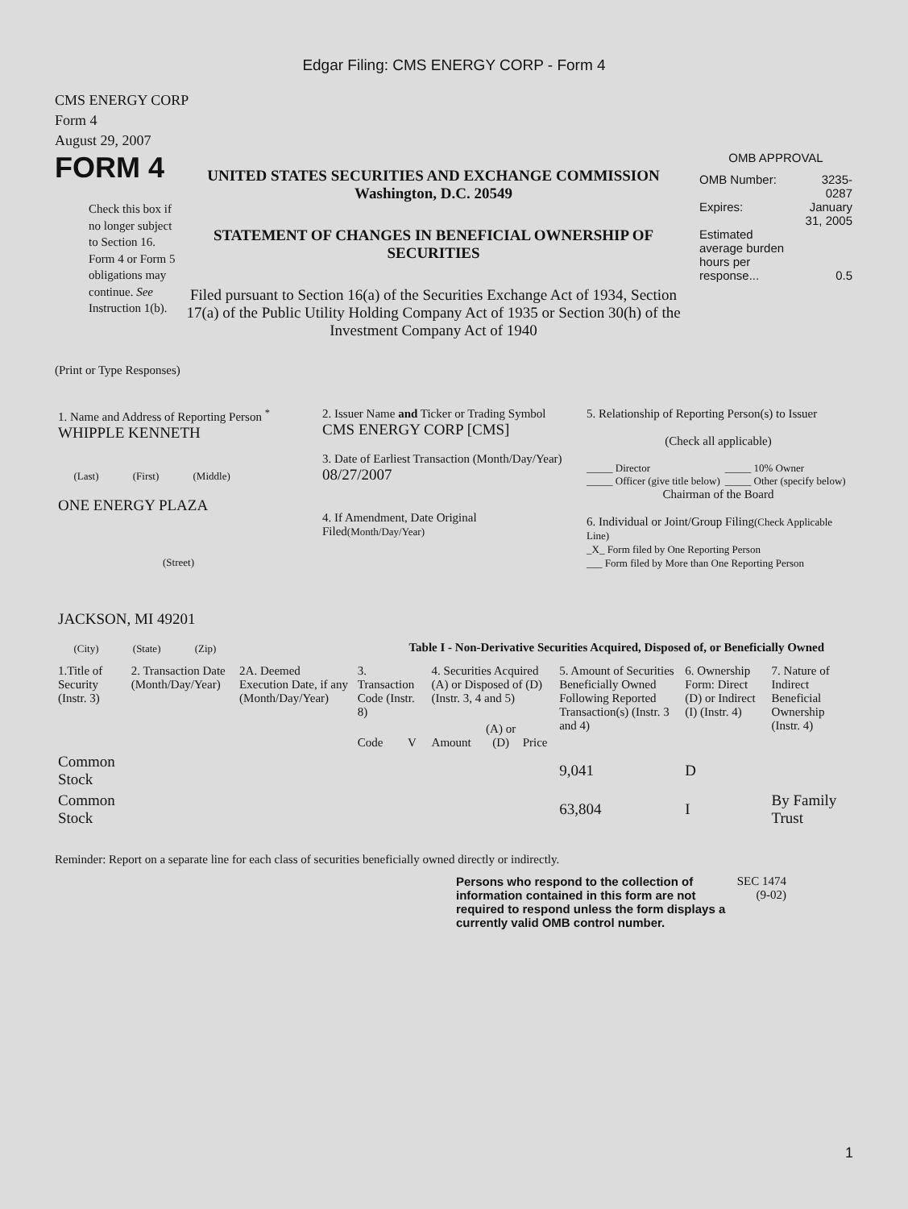Edgar Filing: CMS ENERGY CORP - Form 4
CMS ENERGY CORP
Form 4
August 29, 2007
FORM 4
Check this box if no longer subject to Section 16. Form 4 or Form 5 obligations may continue. See Instruction 1(b).
UNITED STATES SECURITIES AND EXCHANGE COMMISSION
Washington, D.C. 20549
STATEMENT OF CHANGES IN BENEFICIAL OWNERSHIP OF SECURITIES
Filed pursuant to Section 16(a) of the Securities Exchange Act of 1934, Section 17(a) of the Public Utility Holding Company Act of 1935 or Section 30(h) of the Investment Company Act of 1940
OMB APPROVAL
| OMB Number: | 3235-0287 |
| Expires: | January 31, 2005 |
| Estimated average burden hours per response... | 0.5 |
(Print or Type Responses)
| 1. Name and Address of Reporting Person <sup>*</sup> WHIPPLE KENNETH (Last) (First) (Middle) ONE ENERGY PLAZA (Street) JACKSON, MI 49201 (City) (State) (Zip) | 2. Issuer Name and Ticker or Trading Symbol CMS ENERGY CORP [CMS] 3. Date of Earliest Transaction (Month/Day/Year) 08/27/2007 4. If Amendment, Date Original Filed (Month/Day/Year) | 5. Relationship of Reporting Person(s) to Issuer (Check all applicable) / _____ Director / _____ 10% Owner / / _____ Officer (give title below) / _____ Other (specify below) / Chairman of the Board 6. Individual or Joint/Group Filing (Check Applicable Line) _X_ Form filed by One Reporting Person ___ Form filed by More than One Reporting Person |
Table I - Non-Derivative Securities Acquired, Disposed of, or Beneficially Owned
| 1.Title of Security (Instr. 3) | 2. Transaction Date (Month/Day/Year) | 2A. Deemed Execution Date, if any (Month/Day/Year) | 3. Transaction Code (Instr. 8) | | 4. Securities Acquired (A) or Disposed of (D) (Instr. 3, 4 and 5) | | | 5. Amount of Securities Beneficially Owned Following Reported Transaction(s) (Instr. 3 and 4) | 6. Ownership Form: Direct (D) or Indirect (I) (Instr. 4) | 7. Nature of Indirect Beneficial Ownership (Instr. 4) |
| --- | --- | --- | --- | --- | --- | --- | --- | --- | --- | --- |
| | | | Code | V | Amount | (A) or (D) | Price | | | |
| Common Stock | | | | | | | | 9,041 | D | |
| Common Stock | | | | | | | | 63,804 | I | By Family Trust |
Reminder: Report on a separate line for each class of securities beneficially owned directly or indirectly.
Persons who respond to the collection of information contained in this form are not required to respond unless the form displays a currently valid OMB control number.
SEC 1474 (9-02)
1